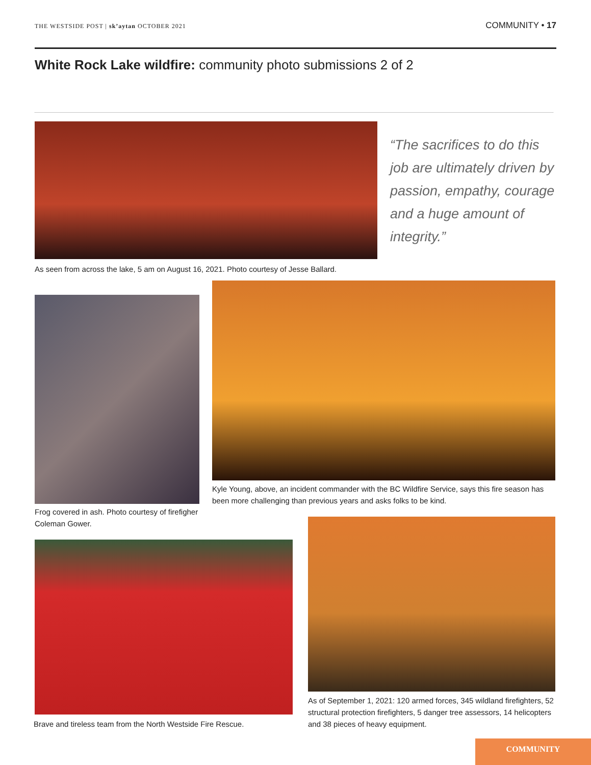THE WESTSIDE POST | sk’aytan OCTOBER 2021
COMMUNITY • 17
White Rock Lake wildfire: community photo submissions 2 of 2
“The sacrifices to do this job are ultimately driven by passion, empathy, courage and a huge amount of integrity.”
As seen from across the lake, 5 am on August 16, 2021. Photo courtesy of Jesse Ballard.
Kyle Young, above, an incident commander with the BC Wildfire Service, says this fire season has been more challenging than previous years and asks folks to be kind.
Frog covered in ash. Photo courtesy of firefigher Coleman Gower.
As of September 1, 2021: 120 armed forces, 345 wildland firefighters, 52 structural protection firefighters, 5 danger tree assessors, 14 helicopters and 38 pieces of heavy equipment.
Brave and tireless team from the North Westside Fire Rescue.
COMMUNITY